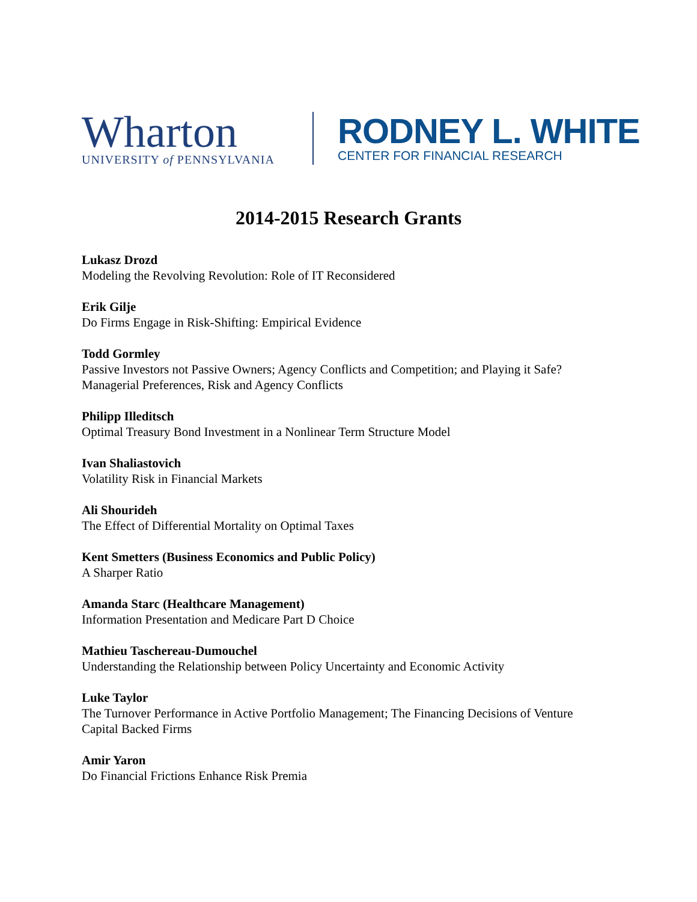Wharton
UNIVERSITY of PENNSYLVANIA
RODNEY L. WHITE
CENTER FOR FINANCIAL RESEARCH
2014-2015 Research Grants
Lukasz Drozd
Modeling the Revolving Revolution: Role of IT Reconsidered
Erik Gilje
Do Firms Engage in Risk-Shifting: Empirical Evidence
Todd Gormley
Passive Investors not Passive Owners; Agency Conflicts and Competition; and Playing it Safe? Managerial Preferences, Risk and Agency Conflicts
Philipp Illeditsch
Optimal Treasury Bond Investment in a Nonlinear Term Structure Model
Ivan Shaliastovich
Volatility Risk in Financial Markets
Ali Shourideh
The Effect of Differential Mortality on Optimal Taxes
Kent Smetters (Business Economics and Public Policy)
A Sharper Ratio
Amanda Starc (Healthcare Management)
Information Presentation and Medicare Part D Choice
Mathieu Taschereau-Dumouchel
Understanding the Relationship between Policy Uncertainty and Economic Activity
Luke Taylor
The Turnover Performance in Active Portfolio Management; The Financing Decisions of Venture Capital Backed Firms
Amir Yaron
Do Financial Frictions Enhance Risk Premia